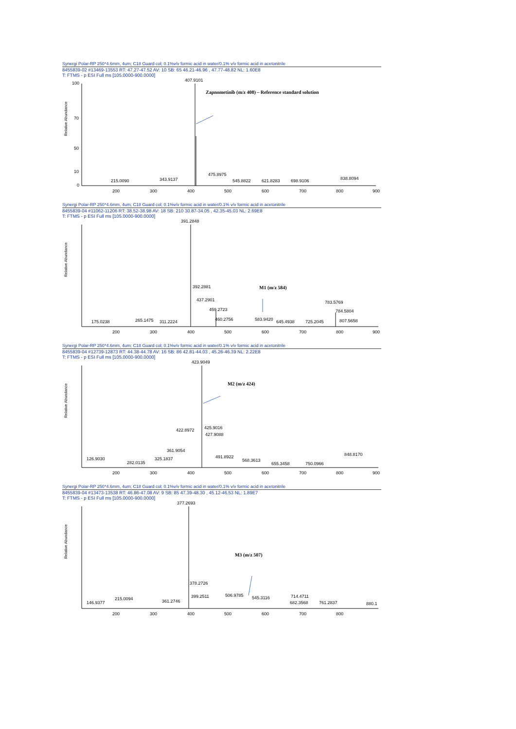Synergi Polar-RP 250*4.6mm, 4um; C18 Guard col; 0.1%v/v formic acid in water/0.1% v/v formic acid in acetonitrile
8455839-02 #13469-13553 RT: 47.27-47.52 AV: 10 SB: 65 46.21-46.96 , 47.77-48.82 NL: 1.60E8
T: FTMS - p ESI Full ms [105.0000-900.0000]
Relative Abundance
100
70
50
10
0
407.9101
215.0090
343.9137
475.8975
545.8822
621.8283
698.9106
838.8094
200
300
400
500
600
700
800
900
Zapnometinib (m/z 408) – Reference standard solution
Synergi Polar-RP 250*4.6mm, 4um; C18 Guard col; 0.1%v/v formic acid in water/0.1% v/v formic acid in acetonitrile
8455839-04 #11062-11206 RT: 38.52-38.98 AV: 18 SB: 210 30.87-34.05 , 42.35-45.03 NL: 2.69E8
T: FTMS - p ESI Full ms [105.0000-900.0000]
Relative Abundance
391.2848
392.2881
437.2901
459.2723
460.2756
175.0238
265.1475
311.2224
583.9420
645.4938
725.2045
783.5769
784.5804
807.5658
200
300
400
500
600
700
800
900
M1 (m/z 584)
Synergi Polar-RP 250*4.6mm, 4um; C18 Guard col; 0.1%v/v formic acid in water/0.1% v/v formic acid in acetonitrile
8455839-04 #12739-12873 RT: 44.38-44.78 AV: 16 SB: 86 42.81-44.03 , 45.26-46.39 NL: 2.22E8
T: FTMS - p ESI Full ms [105.0000-900.0000]
Relative Abundance
423.9049
422.8972
425.9016
427.9088
126.9030
282.0135
325.1837
361.9054
491.8922
568.3613
655.3458
750.0966
848.8170
200
300
400
500
600
700
800
900
M2 (m/z 424)
Synergi Polar-RP 250*4.6mm, 4um; C18 Guard col; 0.1%v/v formic acid in water/0.1% v/v formic acid in acetonitrile
8455839-04 #13473-13538 RT: 46.86-47.08 AV: 9 SB: 85 47.39-48.30 , 45.12-46.53 NL: 1.89E7
T: FTMS - p ESI Full ms [105.0000-900.0000]
Relative Abundance
377.2693
378.2726
146.9377
215.0094
361.2746
399.2511
506.9785
545.3116
714.4711
682.3568
761.2837
880.1
200
300
400
500
600
700
800
M3 (m/z 507)